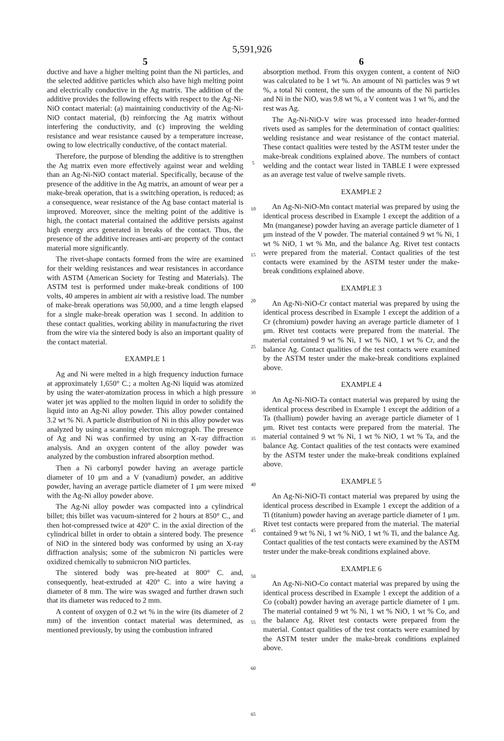5,591,926
5
ductive and have a higher melting point than the Ni particles, and the selected additive particles which also have high melting point and electrically conductive in the Ag matrix. The addition of the additive provides the following effects with respect to the Ag-Ni-NiO contact material: (a) maintaining conductivity of the Ag-Ni-NiO contact material, (b) reinforcing the Ag matrix without interfering the conductivity, and (c) improving the welding resistance and wear resistance caused by a temperature increase, owing to low electrically conductive, of the contact material.
Therefore, the purpose of blending the additive is to strengthen the Ag matrix even more effectively against wear and welding than an Ag-Ni-NiO contact material. Specifically, because of the presence of the additive in the Ag matrix, an amount of wear per a make-break operation, that is a switching operation, is reduced; as a consequence, wear resistance of the Ag base contact material is improved. Moreover, since the melting point of the additive is high, the contact material contained the additive persists against high energy arcs generated in breaks of the contact. Thus, the presence of the additive increases anti-arc property of the contact material more significantly.
The rivet-shape contacts formed from the wire are examined for their welding resistances and wear resistances in accordance with ASTM (American Society for Testing and Materials). The ASTM test is performed under make-break conditions of 100 volts, 40 amperes in ambient air with a resistive load. The number of make-break operations was 50,000, and a time length elapsed for a single make-break operation was 1 second. In addition to these contact qualities, working ability in manufacturing the rivet from the wire via the sintered body is also an important quality of the contact material.
EXAMPLE 1
Ag and Ni were melted in a high frequency induction furnace at approximately 1,650° C.; a molten Ag-Ni liquid was atomized by using the water-atomization process in which a high pressure water jet was applied to the molten liquid in order to solidify the liquid into an Ag-Ni alloy powder. This alloy powder contained 3.2 wt % Ni. A particle distribution of Ni in this alloy powder was analyzed by using a scanning electron micrograph. The presence of Ag and Ni was confirmed by using an X-ray diffraction analysis. And an oxygen content of the alloy powder was analyzed by the combustion infrared absorption method.
Then a Ni carbonyl powder having an average particle diameter of 10 μm and a V (vanadium) powder, an additive powder, having an average particle diameter of 1 μm were mixed with the Ag-Ni alloy powder above.
The Ag-Ni alloy powder was compacted into a cylindrical billet; this billet was vacuum-sintered for 2 hours at 850° C., and then hot-compressed twice at 420° C. in the axial direction of the cylindrical billet in order to obtain a sintered body. The presence of NiO in the sintered body was conformed by using an X-ray diffraction analysis; some of the submicron Ni particles were oxidized chemically to submicron NiO particles.
The sintered body was pre-heated at 800° C. and, consequently, heat-extruded at 420° C. into a wire having a diameter of 8 mm. The wire was swaged and further drawn such that its diameter was reduced to 2 mm.
A content of oxygen of 0.2 wt % in the wire (its diameter of 2 mm) of the invention contact material was determined, as mentioned previously, by using the combustion infrared
5
10
15
20
25
30
35
40
45
50
55
60
65
6
absorption method. From this oxygen content, a content of NiO was calculated to be 1 wt %. An amount of Ni particles was 9 wt %, a total Ni content, the sum of the amounts of the Ni particles and Ni in the NiO, was 9.8 wt %, a V content was 1 wt %, and the rest was Ag.
The Ag-Ni-NiO-V wire was processed into header-formed rivets used as samples for the determination of contact qualities: welding resistance and wear resistance of the contact material. These contact qualities were tested by the ASTM tester under the make-break conditions explained above. The numbers of contact welding and the contact wear listed in TABLE I were expressed as an average test value of twelve sample rivets.
EXAMPLE 2
An Ag-Ni-NiO-Mn contact material was prepared by using the identical process described in Example 1 except the addition of a Mn (manganese) powder having an average particle diameter of 1 μm instead of the V powder. The material contained 9 wt % Ni, 1 wt % NiO, 1 wt % Mn, and the balance Ag. Rivet test contacts were prepared from the material. Contact qualities of the test contacts were examined by the ASTM tester under the make-break conditions explained above.
EXAMPLE 3
An Ag-Ni-NiO-Cr contact material was prepared by using the identical process described in Example 1 except the addition of a Cr (chromium) powder having an average particle diameter of 1 μm. Rivet test contacts were prepared from the material. The material contained 9 wt % Ni, 1 wt % NiO, 1 wt % Cr, and the balance Ag. Contact qualities of the test contacts were examined by the ASTM tester under the make-break conditions explained above.
EXAMPLE 4
An Ag-Ni-NiO-Ta contact material was prepared by using the identical process described in Example 1 except the addition of a Ta (thallium) powder having an average particle diameter of 1 μm. Rivet test contacts were prepared from the material. The material contained 9 wt % Ni, 1 wt % NiO, 1 wt % Ta, and the balance Ag. Contact qualities of the test contacts were examined by the ASTM tester under the make-break conditions explained above.
EXAMPLE 5
An Ag-Ni-NiO-Ti contact material was prepared by using the identical process described in Example 1 except the addition of a Ti (titanium) powder having an average particle diameter of 1 μm. Rivet test contacts were prepared from the material. The material contained 9 wt % Ni, 1 wt % NiO, 1 wt % Ti, and the balance Ag. Contact qualities of the test contacts were examined by the ASTM tester under the make-break conditions explained above.
EXAMPLE 6
An Ag-Ni-NiO-Co contact material was prepared by using the identical process described in Example 1 except the addition of a Co (cobalt) powder having an average particle diameter of 1 μm. The material contained 9 wt % Ni, 1 wt % NiO, 1 wt % Co, and the balance Ag. Rivet test contacts were prepared from the material. Contact qualities of the test contacts were examined by the ASTM tester under the make-break conditions explained above.